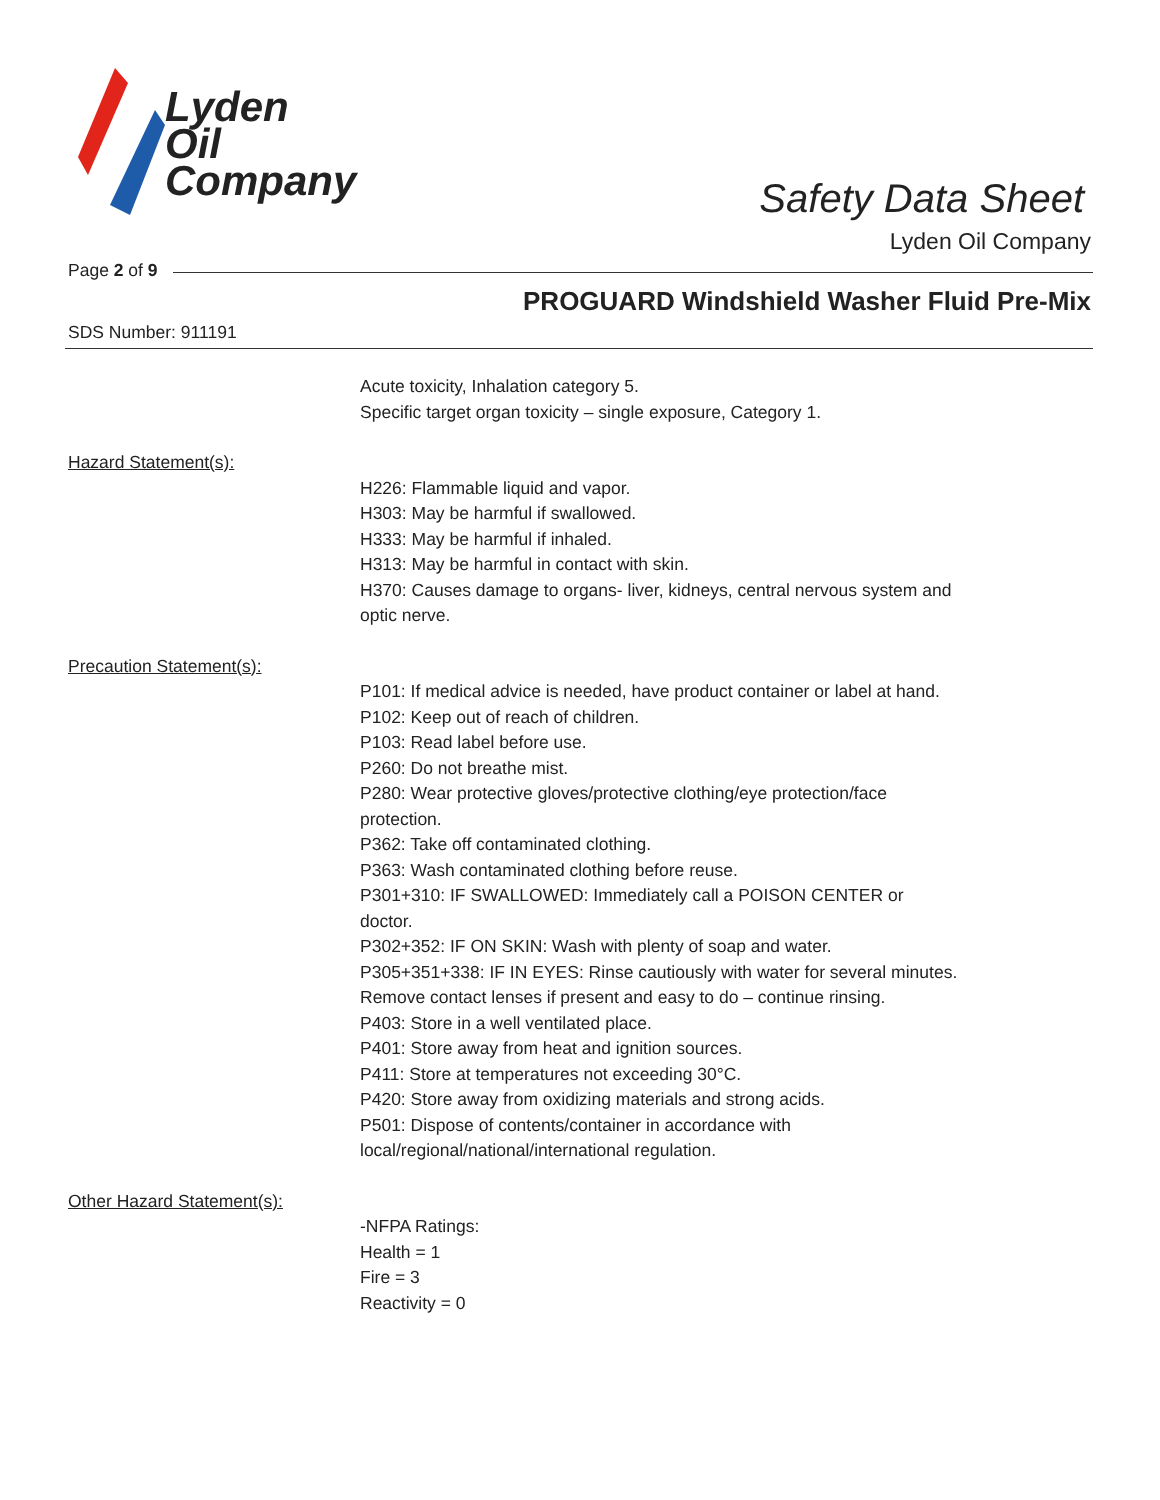Lyden
Oil
Company
Safety Data Sheet
Lyden Oil Company
Page 2 of 9
PROGUARD Windshield Washer Fluid Pre-Mix
SDS Number: 911191
Acute toxicity, Inhalation category 5.
Specific target organ toxicity – single exposure, Category 1.
Hazard Statement(s):
H226: Flammable liquid and vapor.
H303: May be harmful if swallowed.
H333: May be harmful if inhaled.
H313: May be harmful in contact with skin.
H370: Causes damage to organs- liver, kidneys, central nervous system and optic nerve.
Precaution Statement(s):
P101: If medical advice is needed, have product container or label at hand.
P102: Keep out of reach of children.
P103: Read label before use.
P260: Do not breathe mist.
P280: Wear protective gloves/protective clothing/eye protection/face protection.
P362: Take off contaminated clothing.
P363: Wash contaminated clothing before reuse.
P301+310: IF SWALLOWED: Immediately call a POISON CENTER or doctor.
P302+352: IF ON SKIN: Wash with plenty of soap and water.
P305+351+338: IF IN EYES: Rinse cautiously with water for several minutes. Remove contact lenses if present and easy to do – continue rinsing.
P403: Store in a well ventilated place.
P401: Store away from heat and ignition sources.
P411: Store at temperatures not exceeding 30°C.
P420: Store away from oxidizing materials and strong acids.
P501: Dispose of contents/container in accordance with local/regional/national/international regulation.
Other Hazard Statement(s):
-NFPA Ratings:
Health = 1
Fire = 3
Reactivity = 0